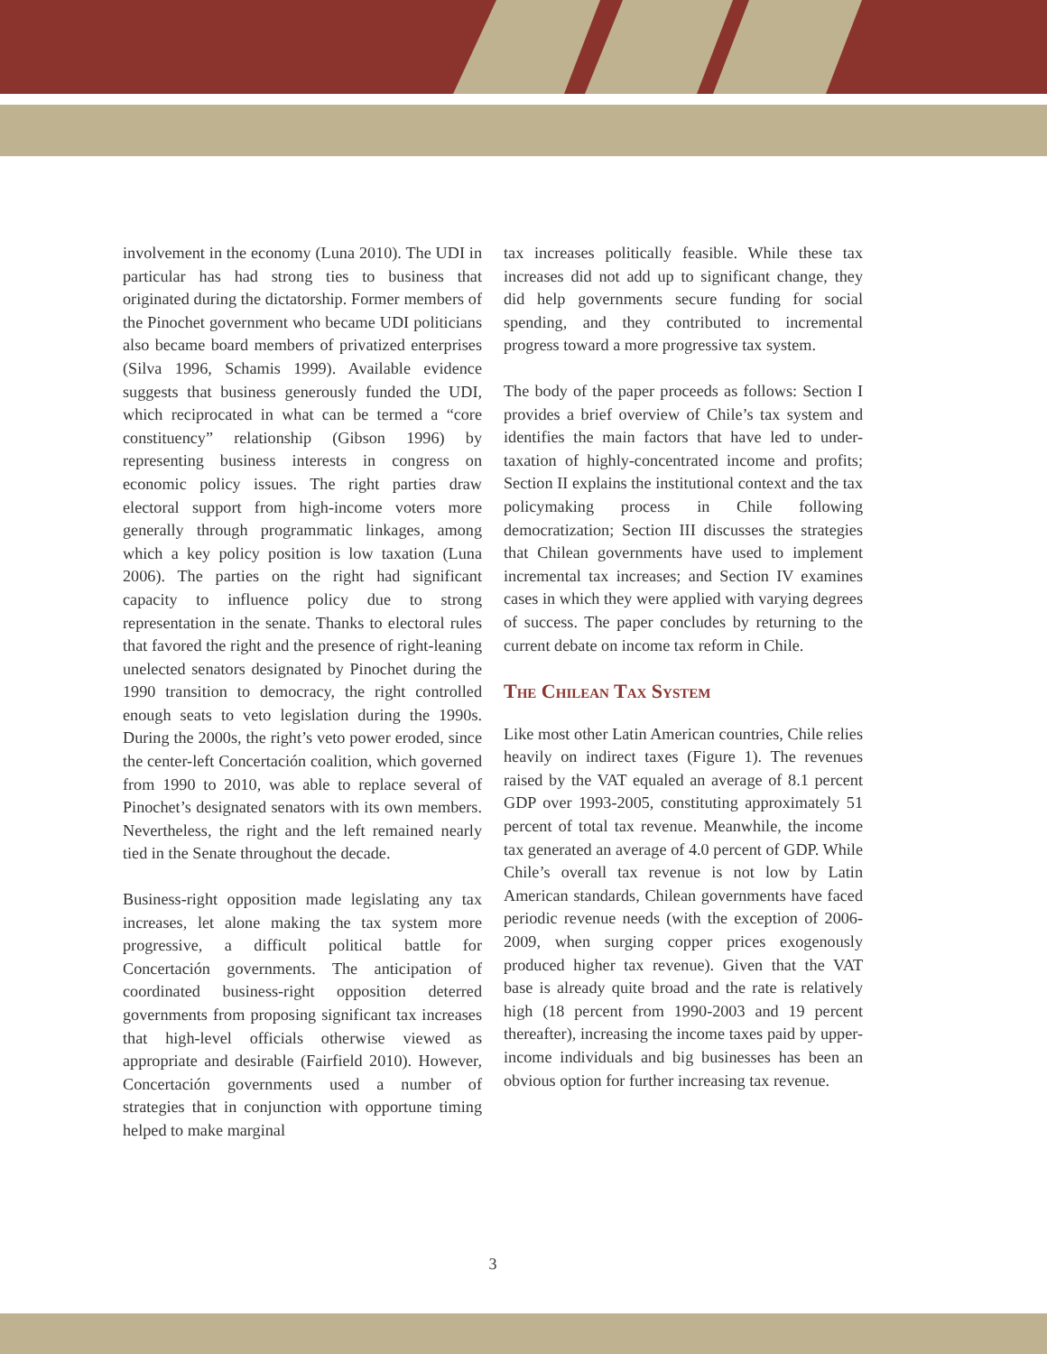involvement in the economy (Luna 2010). The UDI in particular has had strong ties to business that originated during the dictatorship. Former members of the Pinochet government who became UDI politicians also became board members of privatized enterprises (Silva 1996, Schamis 1999). Available evidence suggests that business generously funded the UDI, which reciprocated in what can be termed a “core constituency” relationship (Gibson 1996) by representing business interests in congress on economic policy issues. The right parties draw electoral support from high-income voters more generally through programmatic linkages, among which a key policy position is low taxation (Luna 2006). The parties on the right had significant capacity to influence policy due to strong representation in the senate. Thanks to electoral rules that favored the right and the presence of right-leaning unelected senators designated by Pinochet during the 1990 transition to democracy, the right controlled enough seats to veto legislation during the 1990s. During the 2000s, the right’s veto power eroded, since the center-left Concertación coalition, which governed from 1990 to 2010, was able to replace several of Pinochet’s designated senators with its own members. Nevertheless, the right and the left remained nearly tied in the Senate throughout the decade.
Business-right opposition made legislating any tax increases, let alone making the tax system more progressive, a difficult political battle for Concertación governments. The anticipation of coordinated business-right opposition deterred governments from proposing significant tax increases that high-level officials otherwise viewed as appropriate and desirable (Fairfield 2010). However, Concertación governments used a number of strategies that in conjunction with opportune timing helped to make marginal
tax increases politically feasible. While these tax increases did not add up to significant change, they did help governments secure funding for social spending, and they contributed to incremental progress toward a more progressive tax system.
The body of the paper proceeds as follows: Section I provides a brief overview of Chile’s tax system and identifies the main factors that have led to under-taxation of highly-concentrated income and profits; Section II explains the institutional context and the tax policymaking process in Chile following democratization; Section III discusses the strategies that Chilean governments have used to implement incremental tax increases; and Section IV examines cases in which they were applied with varying degrees of success. The paper concludes by returning to the current debate on income tax reform in Chile.
The Chilean Tax System
Like most other Latin American countries, Chile relies heavily on indirect taxes (Figure 1). The revenues raised by the VAT equaled an average of 8.1 percent GDP over 1993-2005, constituting approximately 51 percent of total tax revenue. Meanwhile, the income tax generated an average of 4.0 percent of GDP. While Chile’s overall tax revenue is not low by Latin American standards, Chilean governments have faced periodic revenue needs (with the exception of 2006-2009, when surging copper prices exogenously produced higher tax revenue). Given that the VAT base is already quite broad and the rate is relatively high (18 percent from 1990-2003 and 19 percent thereafter), increasing the income taxes paid by upper-income individuals and big businesses has been an obvious option for further increasing tax revenue.
3